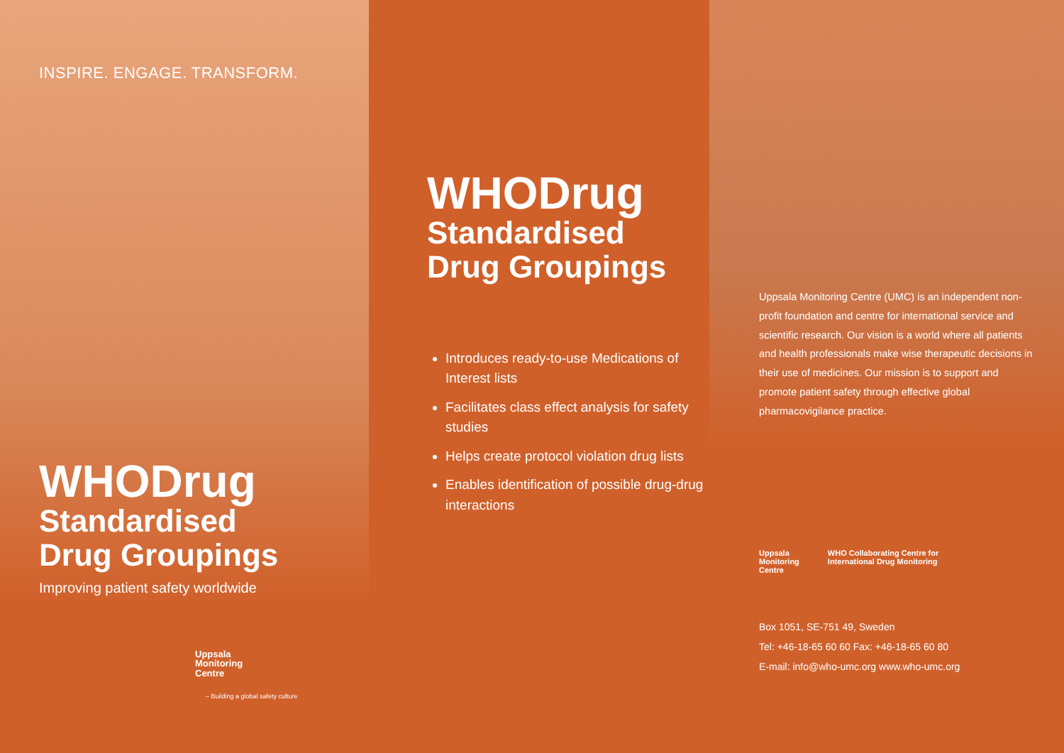INSPIRE. ENGAGE. TRANSFORM.
WHODrug
Standardised
Drug Groupings
Improving patient safety worldwide
Uppsala
Monitoring
Centre
– Building a global safety culture
WHODrug
Standardised
Drug Groupings
Introduces ready-to-use Medications of Interest lists
Facilitates class effect analysis for safety studies
Helps create protocol violation drug lists
Enables identification of possible drug-drug interactions
Uppsala Monitoring Centre (UMC) is an independent non-profit foundation and centre for international service and scientific research. Our vision is a world where all patients and health professionals make wise therapeutic decisions in their use of medicines. Our mission is to support and promote patient safety through effective global pharmacovigilance practice.
Uppsala
Monitoring
Centre
WHO Collaborating Centre for
International Drug Monitoring
Box 1051, SE-751 49, Sweden
Tel: +46-18-65 60 60 Fax: +46-18-65 60 80
E-mail: info@who-umc.org www.who-umc.org